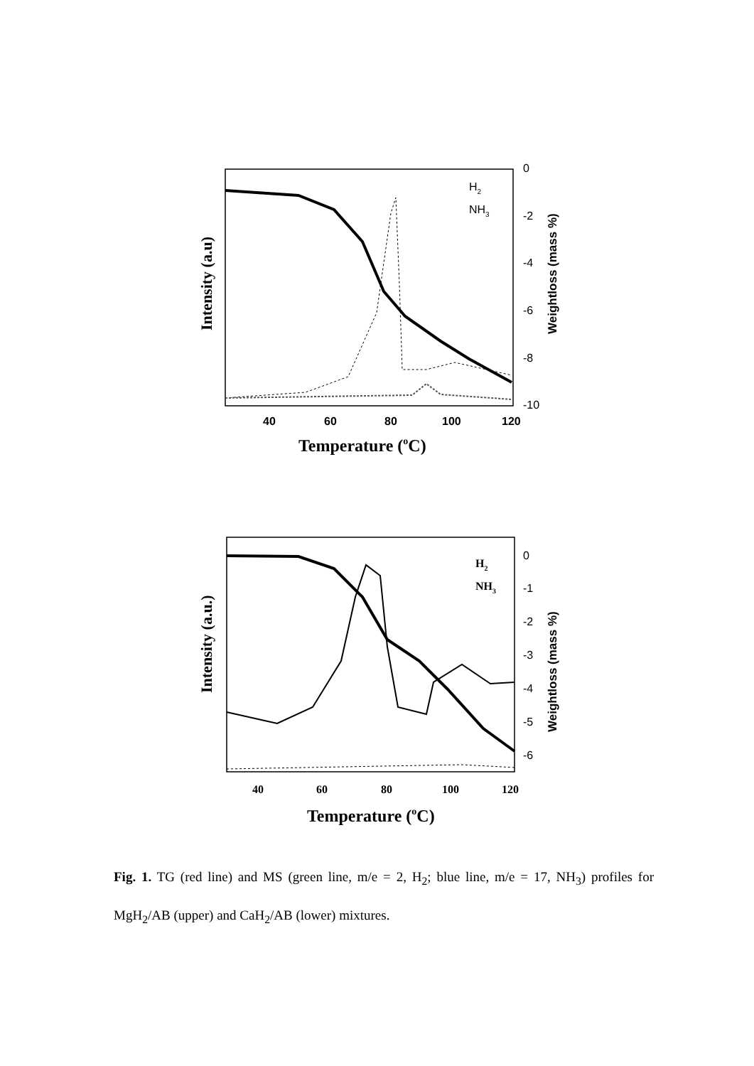0
-2
-4
-6
-8
-10
40
60
80
100
120
H2
NH3
Weightloss (mass %)
Temperature (oC)
Intensity (a.u)
0
-1
-2
-3
-4
-5
-6
Weightloss (mass %)
40
60
80
100
120
H2
NH3
Temperature (oC)
Intensity (a.u.)
Fig. 1. TG (red line) and MS (green line, m/e = 2, H<sub>2</sub>; blue line, m/e = 17, NH<sub>3</sub>) profiles for MgH<sub>2</sub>/AB (upper) and CaH<sub>2</sub>/AB (lower) mixtures.